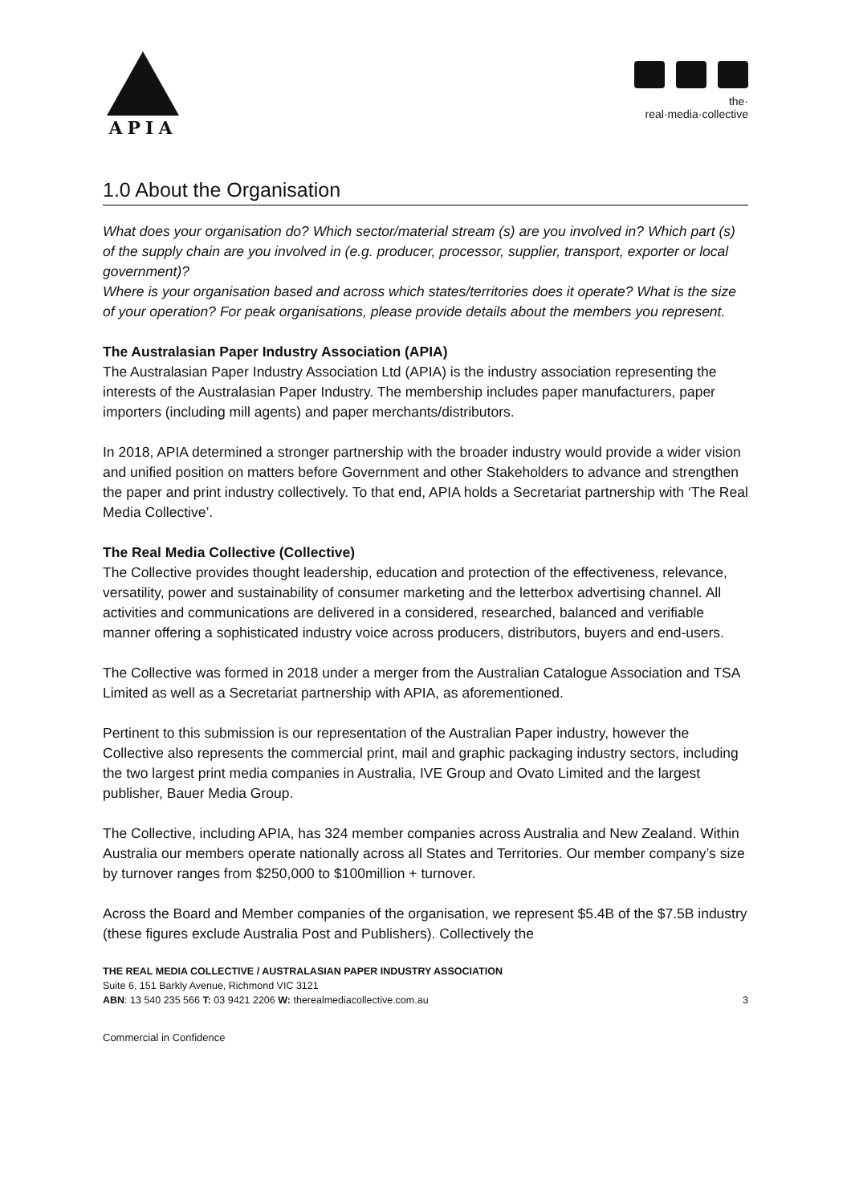APIA
the·
real·media·collective
1.0 About the Organisation
What does your organisation do? Which sector/material stream (s) are you involved in? Which part (s) of the supply chain are you involved in (e.g. producer, processor, supplier, transport, exporter or local government)?
Where is your organisation based and across which states/territories does it operate? What is the size of your operation? For peak organisations, please provide details about the members you represent.
The Australasian Paper Industry Association (APIA)
The Australasian Paper Industry Association Ltd (APIA) is the industry association representing the interests of the Australasian Paper Industry. The membership includes paper manufacturers, paper importers (including mill agents) and paper merchants/distributors.
In 2018, APIA determined a stronger partnership with the broader industry would provide a wider vision and unified position on matters before Government and other Stakeholders to advance and strengthen the paper and print industry collectively. To that end, APIA holds a Secretariat partnership with ‘The Real Media Collective’.
The Real Media Collective (Collective)
The Collective provides thought leadership, education and protection of the effectiveness, relevance, versatility, power and sustainability of consumer marketing and the letterbox advertising channel. All activities and communications are delivered in a considered, researched, balanced and verifiable manner offering a sophisticated industry voice across producers, distributors, buyers and end-users.
The Collective was formed in 2018 under a merger from the Australian Catalogue Association and TSA Limited as well as a Secretariat partnership with APIA, as aforementioned.
Pertinent to this submission is our representation of the Australian Paper industry, however the Collective also represents the commercial print, mail and graphic packaging industry sectors, including the two largest print media companies in Australia, IVE Group and Ovato Limited and the largest publisher, Bauer Media Group.
The Collective, including APIA, has 324 member companies across Australia and New Zealand. Within Australia our members operate nationally across all States and Territories. Our member company’s size by turnover ranges from $250,000 to $100million + turnover.
Across the Board and Member companies of the organisation, we represent $5.4B of the $7.5B industry (these figures exclude Australia Post and Publishers). Collectively the
THE REAL MEDIA COLLECTIVE / AUSTRALASIAN PAPER INDUSTRY ASSOCIATION
Suite 6, 151 Barkly Avenue, Richmond VIC 3121
ABN: 13 540 235 566 T: 03 9421 2206 W: therealmediacollective.com.au 3
Commercial in Confidence